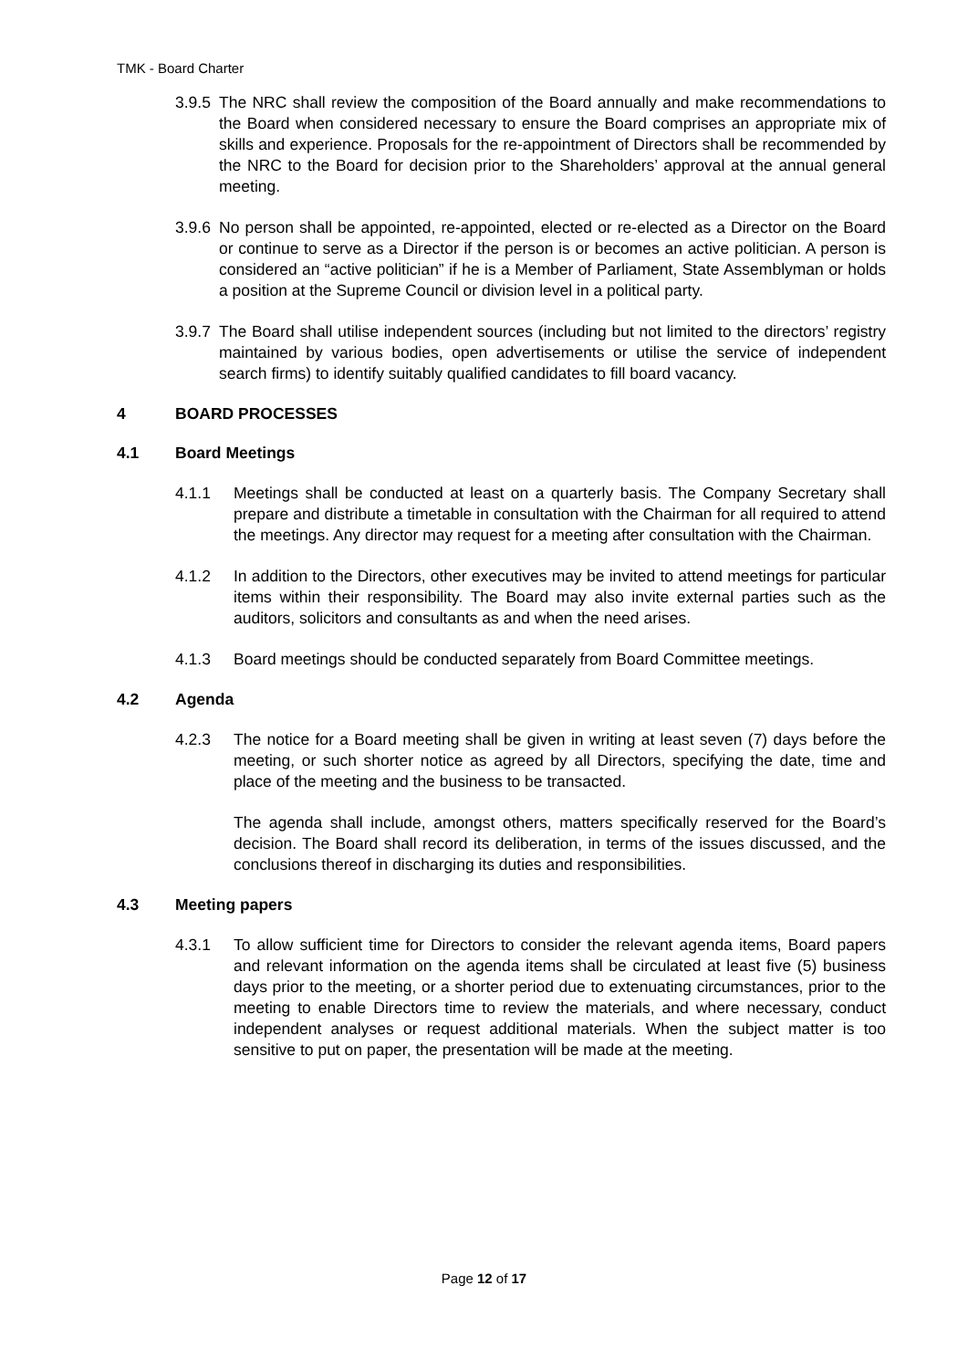TMK - Board Charter
3.9.5 The NRC shall review the composition of the Board annually and make recommendations to the Board when considered necessary to ensure the Board comprises an appropriate mix of skills and experience. Proposals for the re-appointment of Directors shall be recommended by the NRC to the Board for decision prior to the Shareholders’ approval at the annual general meeting.
3.9.6 No person shall be appointed, re-appointed, elected or re-elected as a Director on the Board or continue to serve as a Director if the person is or becomes an active politician. A person is considered an “active politician” if he is a Member of Parliament, State Assemblyman or holds a position at the Supreme Council or division level in a political party.
3.9.7 The Board shall utilise independent sources (including but not limited to the directors’ registry maintained by various bodies, open advertisements or utilise the service of independent search firms) to identify suitably qualified candidates to fill board vacancy.
4 BOARD PROCESSES
4.1 Board Meetings
4.1.1 Meetings shall be conducted at least on a quarterly basis. The Company Secretary shall prepare and distribute a timetable in consultation with the Chairman for all required to attend the meetings. Any director may request for a meeting after consultation with the Chairman.
4.1.2 In addition to the Directors, other executives may be invited to attend meetings for particular items within their responsibility. The Board may also invite external parties such as the auditors, solicitors and consultants as and when the need arises.
4.1.3 Board meetings should be conducted separately from Board Committee meetings.
4.2 Agenda
4.2.3 The notice for a Board meeting shall be given in writing at least seven (7) days before the meeting, or such shorter notice as agreed by all Directors, specifying the date, time and place of the meeting and the business to be transacted.
The agenda shall include, amongst others, matters specifically reserved for the Board’s decision. The Board shall record its deliberation, in terms of the issues discussed, and the conclusions thereof in discharging its duties and responsibilities.
4.3 Meeting papers
4.3.1 To allow sufficient time for Directors to consider the relevant agenda items, Board papers and relevant information on the agenda items shall be circulated at least five (5) business days prior to the meeting, or a shorter period due to extenuating circumstances, prior to the meeting to enable Directors time to review the materials, and where necessary, conduct independent analyses or request additional materials. When the subject matter is too sensitive to put on paper, the presentation will be made at the meeting.
Page 12 of 17